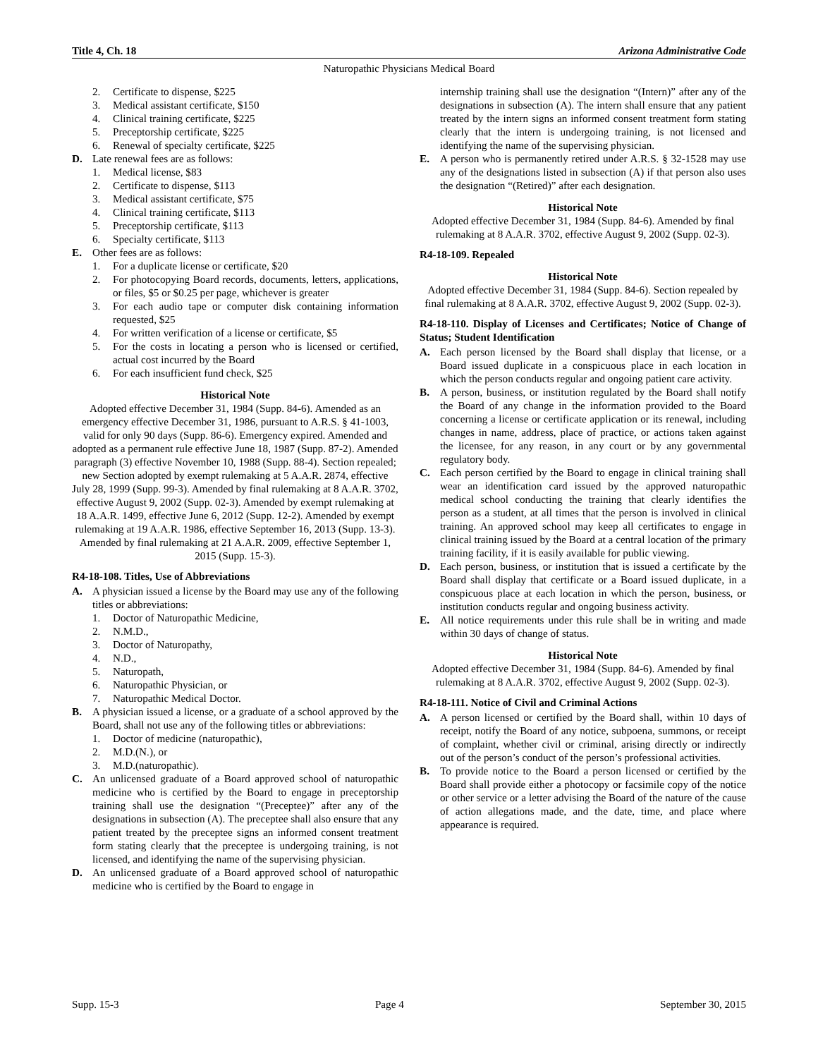Title 4, Ch. 18 Arizona Administrative Code
Naturopathic Physicians Medical Board
2. Certificate to dispense, $225
3. Medical assistant certificate, $150
4. Clinical training certificate, $225
5. Preceptorship certificate, $225
6. Renewal of specialty certificate, $225
D. Late renewal fees are as follows:
1. Medical license, $83
2. Certificate to dispense, $113
3. Medical assistant certificate, $75
4. Clinical training certificate, $113
5. Preceptorship certificate, $113
6. Specialty certificate, $113
E. Other fees are as follows:
1. For a duplicate license or certificate, $20
2. For photocopying Board records, documents, letters, applications, or files, $5 or $0.25 per page, whichever is greater
3. For each audio tape or computer disk containing information requested, $25
4. For written verification of a license or certificate, $5
5. For the costs in locating a person who is licensed or certified, actual cost incurred by the Board
6. For each insufficient fund check, $25
Historical Note
Adopted effective December 31, 1984 (Supp. 84-6). Amended as an emergency effective December 31, 1986, pursuant to A.R.S. § 41-1003, valid for only 90 days (Supp. 86-6). Emergency expired. Amended and adopted as a permanent rule effective June 18, 1987 (Supp. 87-2). Amended paragraph (3) effective November 10, 1988 (Supp. 88-4). Section repealed; new Section adopted by exempt rulemaking at 5 A.A.R. 2874, effective July 28, 1999 (Supp. 99-3). Amended by final rulemaking at 8 A.A.R. 3702, effective August 9, 2002 (Supp. 02-3). Amended by exempt rulemaking at 18 A.A.R. 1499, effective June 6, 2012 (Supp. 12-2). Amended by exempt rulemaking at 19 A.A.R. 1986, effective September 16, 2013 (Supp. 13-3). Amended by final rulemaking at 21 A.A.R. 2009, effective September 1, 2015 (Supp. 15-3).
R4-18-108. Titles, Use of Abbreviations
A. A physician issued a license by the Board may use any of the following titles or abbreviations:
1. Doctor of Naturopathic Medicine,
2. N.M.D.,
3. Doctor of Naturopathy,
4. N.D.,
5. Naturopath,
6. Naturopathic Physician, or
7. Naturopathic Medical Doctor.
B. A physician issued a license, or a graduate of a school approved by the Board, shall not use any of the following titles or abbreviations:
1. Doctor of medicine (naturopathic),
2. M.D.(N.), or
3. M.D.(naturopathic).
C. An unlicensed graduate of a Board approved school of naturopathic medicine who is certified by the Board to engage in preceptorship training shall use the designation “(Preceptee)” after any of the designations in subsection (A). The preceptee shall also ensure that any patient treated by the preceptee signs an informed consent treatment form stating clearly that the preceptee is undergoing training, is not licensed, and identifying the name of the supervising physician.
D. An unlicensed graduate of a Board approved school of naturopathic medicine who is certified by the Board to engage in
internship training shall use the designation “(Intern)” after any of the designations in subsection (A). The intern shall ensure that any patient treated by the intern signs an informed consent treatment form stating clearly that the intern is undergoing training, is not licensed and identifying the name of the supervising physician.
E. A person who is permanently retired under A.R.S. § 32-1528 may use any of the designations listed in subsection (A) if that person also uses the designation “(Retired)” after each designation.
Historical Note
Adopted effective December 31, 1984 (Supp. 84-6). Amended by final rulemaking at 8 A.A.R. 3702, effective August 9, 2002 (Supp. 02-3).
R4-18-109. Repealed
Historical Note
Adopted effective December 31, 1984 (Supp. 84-6). Section repealed by final rulemaking at 8 A.A.R. 3702, effective August 9, 2002 (Supp. 02-3).
R4-18-110. Display of Licenses and Certificates; Notice of Change of Status; Student Identification
A. Each person licensed by the Board shall display that license, or a Board issued duplicate in a conspicuous place in each location in which the person conducts regular and ongoing patient care activity.
B. A person, business, or institution regulated by the Board shall notify the Board of any change in the information provided to the Board concerning a license or certificate application or its renewal, including changes in name, address, place of practice, or actions taken against the licensee, for any reason, in any court or by any governmental regulatory body.
C. Each person certified by the Board to engage in clinical training shall wear an identification card issued by the approved naturopathic medical school conducting the training that clearly identifies the person as a student, at all times that the person is involved in clinical training. An approved school may keep all certificates to engage in clinical training issued by the Board at a central location of the primary training facility, if it is easily available for public viewing.
D. Each person, business, or institution that is issued a certificate by the Board shall display that certificate or a Board issued duplicate, in a conspicuous place at each location in which the person, business, or institution conducts regular and ongoing business activity.
E. All notice requirements under this rule shall be in writing and made within 30 days of change of status.
Historical Note
Adopted effective December 31, 1984 (Supp. 84-6). Amended by final rulemaking at 8 A.A.R. 3702, effective August 9, 2002 (Supp. 02-3).
R4-18-111. Notice of Civil and Criminal Actions
A. A person licensed or certified by the Board shall, within 10 days of receipt, notify the Board of any notice, subpoena, summons, or receipt of complaint, whether civil or criminal, arising directly or indirectly out of the person’s conduct of the person’s professional activities.
B. To provide notice to the Board a person licensed or certified by the Board shall provide either a photocopy or facsimile copy of the notice or other service or a letter advising the Board of the nature of the cause of action allegations made, and the date, time, and place where appearance is required.
Supp. 15-3 Page 4 September 30, 2015